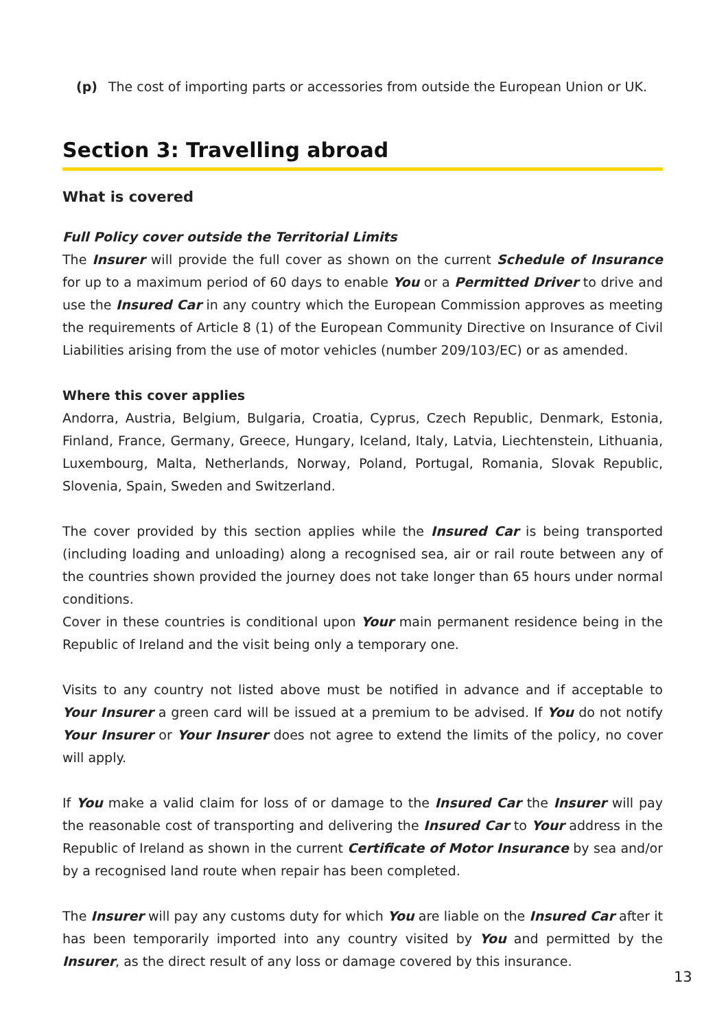(p) The cost of importing parts or accessories from outside the European Union or UK.
Section 3: Travelling abroad
What is covered
Full Policy cover outside the Territorial Limits
The Insurer will provide the full cover as shown on the current Schedule of Insurance for up to a maximum period of 60 days to enable You or a Permitted Driver to drive and use the Insured Car in any country which the European Commission approves as meeting the requirements of Article 8 (1) of the European Community Directive on Insurance of Civil Liabilities arising from the use of motor vehicles (number 209/103/EC) or as amended.
Where this cover applies
Andorra, Austria, Belgium, Bulgaria, Croatia, Cyprus, Czech Republic, Denmark, Estonia, Finland, France, Germany, Greece, Hungary, Iceland, Italy, Latvia, Liechtenstein, Lithuania, Luxembourg, Malta, Netherlands, Norway, Poland, Portugal, Romania, Slovak Republic, Slovenia, Spain, Sweden and Switzerland.
The cover provided by this section applies while the Insured Car is being transported (including loading and unloading) along a recognised sea, air or rail route between any of the countries shown provided the journey does not take longer than 65 hours under normal conditions.
Cover in these countries is conditional upon Your main permanent residence being in the Republic of Ireland and the visit being only a temporary one.
Visits to any country not listed above must be notified in advance and if acceptable to Your Insurer a green card will be issued at a premium to be advised. If You do not notify Your Insurer or Your Insurer does not agree to extend the limits of the policy, no cover will apply.
If You make a valid claim for loss of or damage to the Insured Car the Insurer will pay the reasonable cost of transporting and delivering the Insured Car to Your address in the Republic of Ireland as shown in the current Certificate of Motor Insurance by sea and/or by a recognised land route when repair has been completed.
The Insurer will pay any customs duty for which You are liable on the Insured Car after it has been temporarily imported into any country visited by You and permitted by the Insurer, as the direct result of any loss or damage covered by this insurance.
13